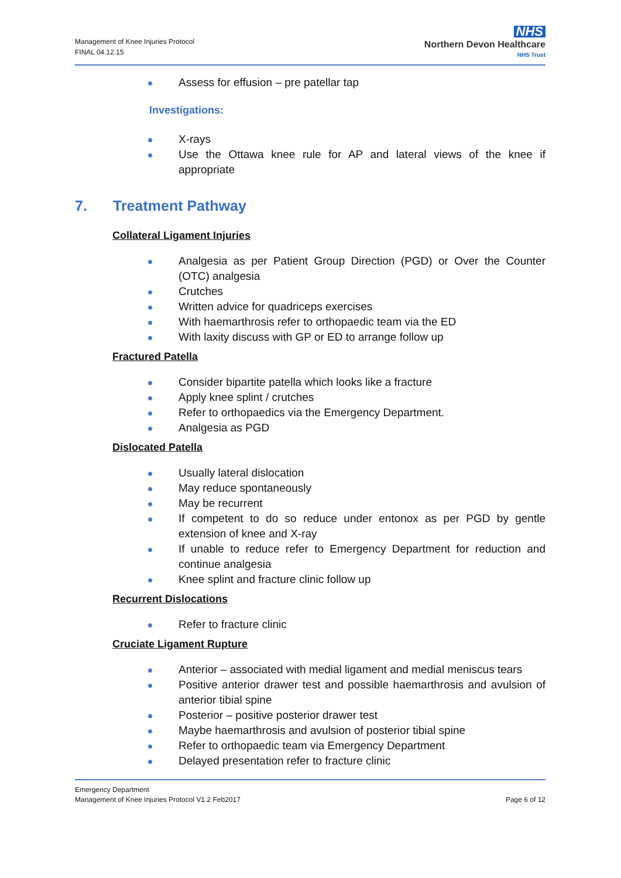Management of Knee Injuries Protocol
FINAL 04.12.15
NHS
Northern Devon Healthcare
NHS Trust
Assess for effusion – pre patellar tap
Investigations:
X-rays
Use the Ottawa knee rule for AP and lateral views of the knee if appropriate
7. Treatment Pathway
Collateral Ligament Injuries
Analgesia as per Patient Group Direction (PGD) or Over the Counter (OTC) analgesia
Crutches
Written advice for quadriceps exercises
With haemarthrosis refer to orthopaedic team via the ED
With laxity discuss with GP or ED to arrange follow up
Fractured Patella
Consider bipartite patella which looks like a fracture
Apply knee splint / crutches
Refer to orthopaedics via the Emergency Department.
Analgesia as PGD
Dislocated Patella
Usually lateral dislocation
May reduce spontaneously
May be recurrent
If competent to do so reduce under entonox as per PGD by gentle extension of knee and X-ray
If unable to reduce refer to Emergency Department for reduction and continue analgesia
Knee splint and fracture clinic follow up
Recurrent Dislocations
Refer to fracture clinic
Cruciate Ligament Rupture
Anterior – associated with medial ligament and medial meniscus tears
Positive anterior drawer test and possible haemarthrosis and avulsion of anterior tibial spine
Posterior – positive posterior drawer test
Maybe haemarthrosis and avulsion of posterior tibial spine
Refer to orthopaedic team via Emergency Department
Delayed presentation refer to fracture clinic
Emergency Department
Management of Knee Injuries Protocol V1.2 Feb2017
Page 6 of 12